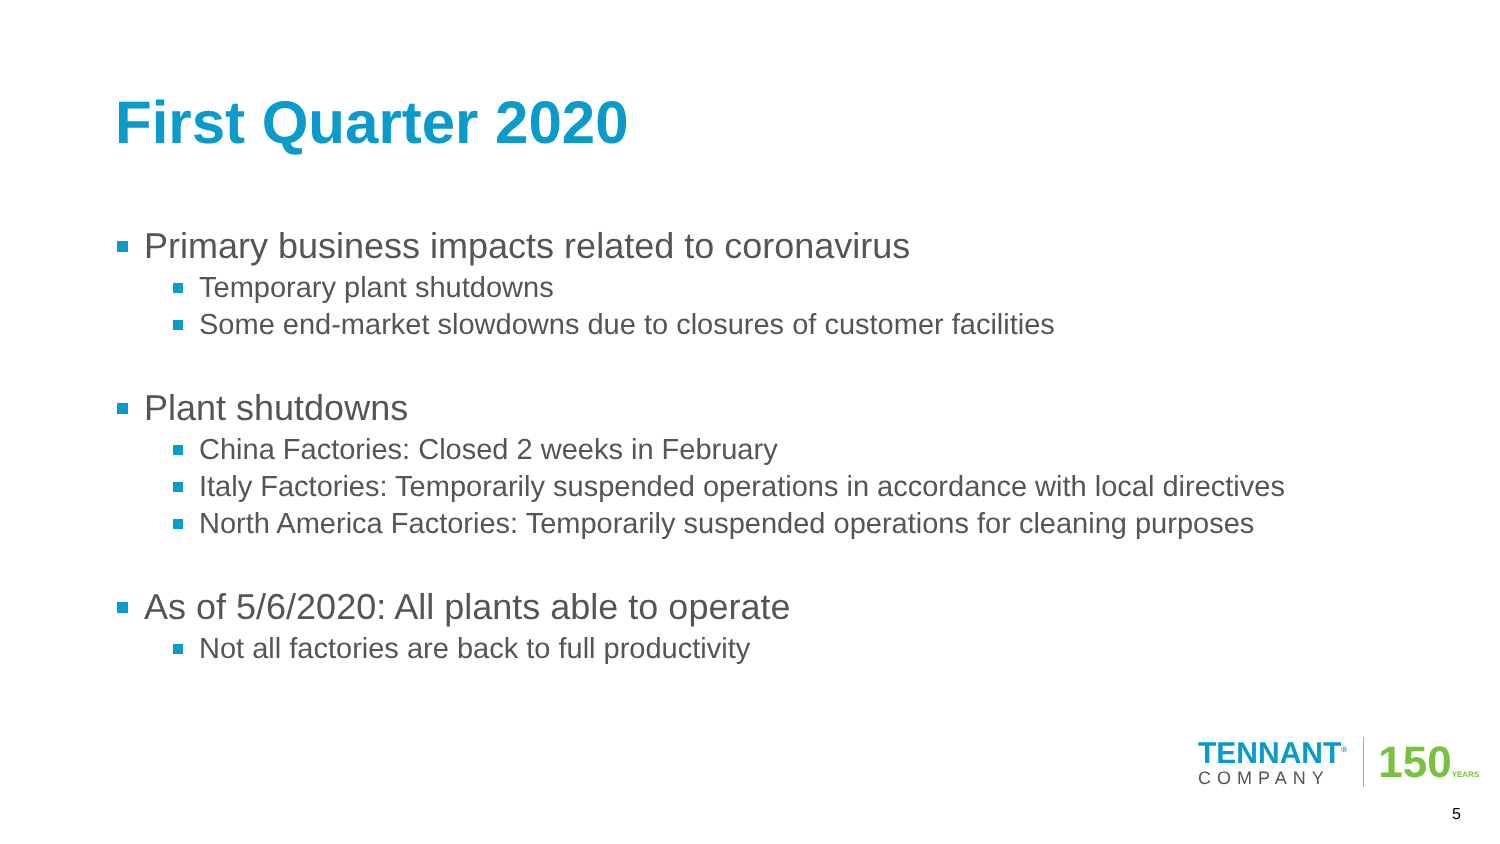First Quarter 2020
Primary business impacts related to coronavirus
Temporary plant shutdowns
Some end-market slowdowns due to closures of customer facilities
Plant shutdowns
China Factories: Closed 2 weeks in February
Italy Factories: Temporarily suspended operations in accordance with local directives
North America Factories: Temporarily suspended operations for cleaning purposes
As of 5/6/2020: All plants able to operate
Not all factories are back to full productivity
TENNANT<sup>®</sup>
COMPANY
150YEARS
5